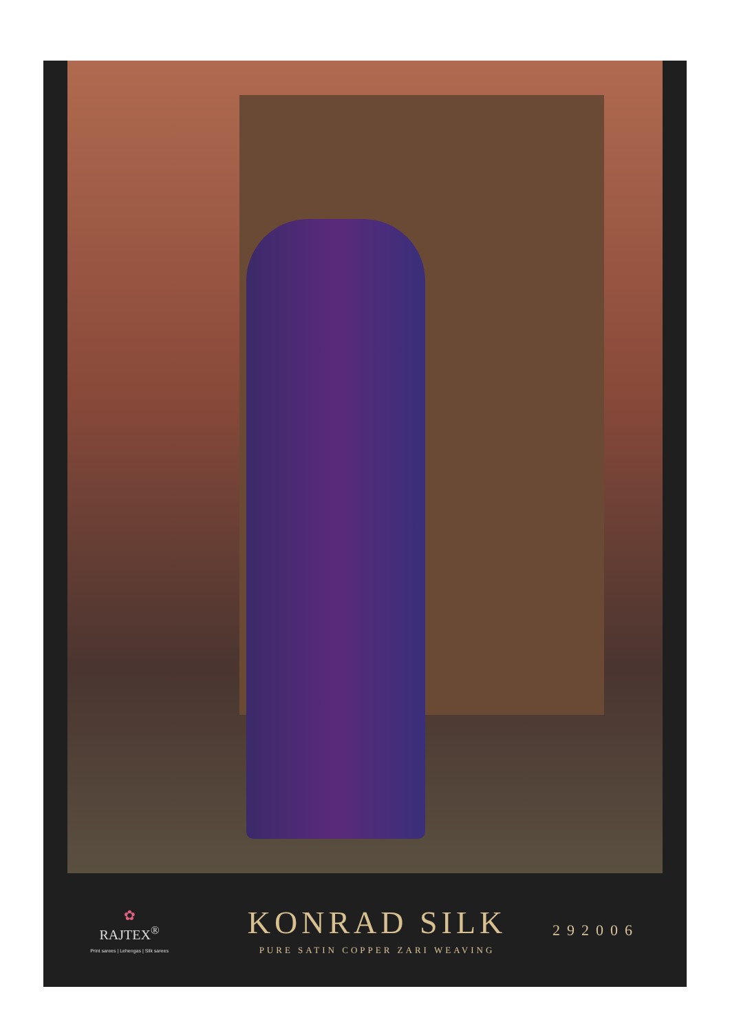✿
RAJTEX<sup>®</sup>
Print sarees | Lehengas | Silk sarees
KONRAD SILK
PURE SATIN COPPER ZARI WEAVING
292006